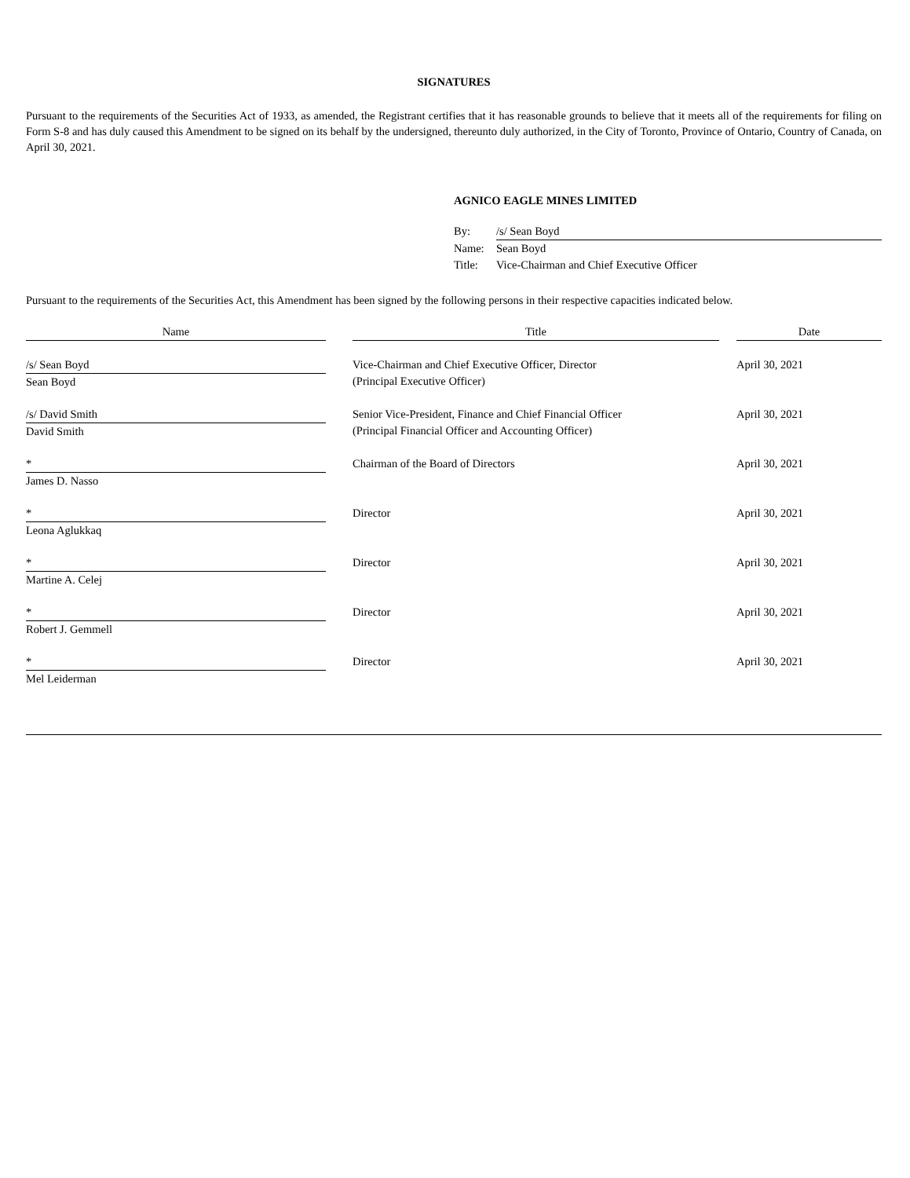SIGNATURES
Pursuant to the requirements of the Securities Act of 1933, as amended, the Registrant certifies that it has reasonable grounds to believe that it meets all of the requirements for filing on Form S-8 and has duly caused this Amendment to be signed on its behalf by the undersigned, thereunto duly authorized, in the City of Toronto, Province of Ontario, Country of Canada, on April 30, 2021.
AGNICO EAGLE MINES LIMITED
| By: | /s/ Sean Boyd |
| Name: | Sean Boyd |
| Title: | Vice-Chairman and Chief Executive Officer |
Pursuant to the requirements of the Securities Act, this Amendment has been signed by the following persons in their respective capacities indicated below.
| Name | | Title | | Date |
| --- | --- | --- | --- | --- |
| /s/ Sean Boyd Sean Boyd | | Vice-Chairman and Chief Executive Officer, Director (Principal Executive Officer) | | April 30, 2021 |
| /s/ David Smith David Smith | | Senior Vice-President, Finance and Chief Financial Officer (Principal Financial Officer and Accounting Officer) | | April 30, 2021 |
| * James D. Nasso | | Chairman of the Board of Directors | | April 30, 2021 |
| * Leona Aglukkaq | | Director | | April 30, 2021 |
| * Martine A. Celej | | Director | | April 30, 2021 |
| * Robert J. Gemmell | | Director | | April 30, 2021 |
| * Mel Leiderman | | Director | | April 30, 2021 |